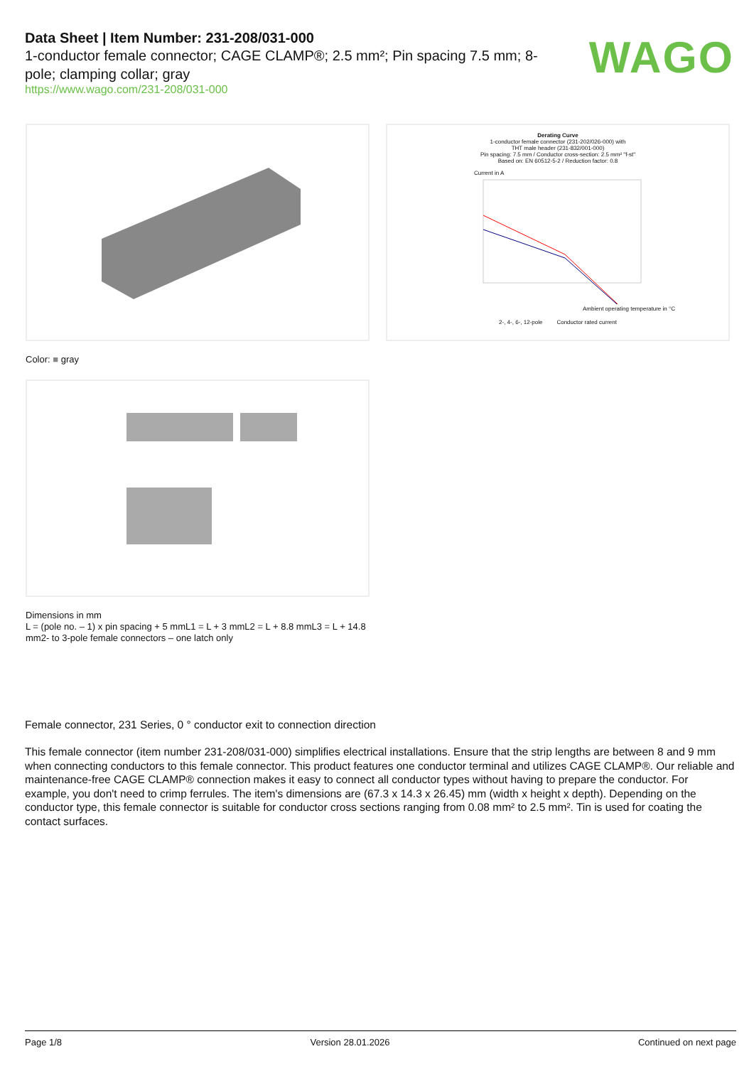Data Sheet | Item Number: 231-208/031-000
1-conductor female connector; CAGE CLAMP®; 2.5 mm²; Pin spacing 7.5 mm; 8-pole; clamping collar; gray
https://www.wago.com/231-208/031-000
WAGO
Derating Curve
1-conductor female connector (231-202/026-000) with
THT male header (231-832/001-000)
Pin spacing: 7.5 mm / Conductor cross-section: 2.5 mm² "f-st"
Based on: EN 60512-5-2 / Reduction factor: 0.8
Current in A
Ambient operating temperature in °C
2-, 4-, 6-, 12-pole Conductor rated current
Color: ■ gray
Dimensions in mm
L = (pole no. – 1) x pin spacing + 5 mmL1 = L + 3 mmL2 = L + 8.8 mmL3 = L + 14.8 mm2- to 3-pole female connectors – one latch only
Female connector, 231 Series, 0 ° conductor exit to connection direction
This female connector (item number 231-208/031-000) simplifies electrical installations. Ensure that the strip lengths are between 8 and 9 mm when connecting conductors to this female connector. This product features one conductor terminal and utilizes CAGE CLAMP®. Our reliable and maintenance-free CAGE CLAMP® connection makes it easy to connect all conductor types without having to prepare the conductor. For example, you don't need to crimp ferrules. The item's dimensions are (67.3 x 14.3 x 26.45) mm (width x height x depth). Depending on the conductor type, this female connector is suitable for conductor cross sections ranging from 0.08 mm² to 2.5 mm². Tin is used for coating the contact surfaces.
Page 1/8 Version 28.01.2026 Continued on next page